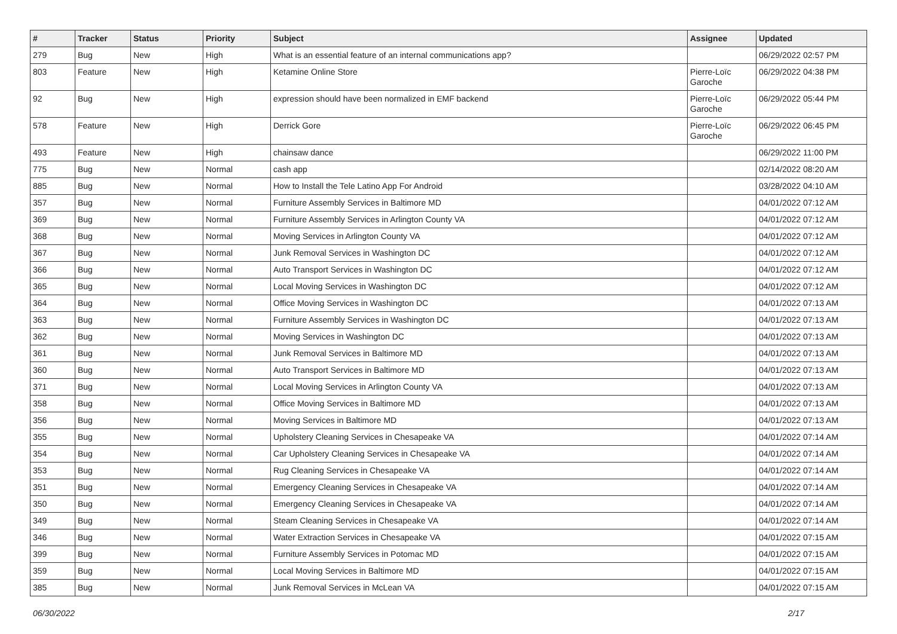| # | Tracker | Status | Priority | Subject | Assignee | Updated |
| --- | --- | --- | --- | --- | --- | --- |
| 279 | Bug | New | High | What is an essential feature of an internal communications app? | | 06/29/2022 02:57 PM |
| 803 | Feature | New | High | Ketamine Online Store | Pierre-Loïc Garoche | 06/29/2022 04:38 PM |
| 92 | Bug | New | High | expression should have been normalized in EMF backend | Pierre-Loïc Garoche | 06/29/2022 05:44 PM |
| 578 | Feature | New | High | Derrick Gore | Pierre-Loïc Garoche | 06/29/2022 06:45 PM |
| 493 | Feature | New | High | chainsaw dance | | 06/29/2022 11:00 PM |
| 775 | Bug | New | Normal | cash app | | 02/14/2022 08:20 AM |
| 885 | Bug | New | Normal | How to Install the Tele Latino App For Android | | 03/28/2022 04:10 AM |
| 357 | Bug | New | Normal | Furniture Assembly Services in Baltimore MD | | 04/01/2022 07:12 AM |
| 369 | Bug | New | Normal | Furniture Assembly Services in Arlington County VA | | 04/01/2022 07:12 AM |
| 368 | Bug | New | Normal | Moving Services in Arlington County VA | | 04/01/2022 07:12 AM |
| 367 | Bug | New | Normal | Junk Removal Services in Washington DC | | 04/01/2022 07:12 AM |
| 366 | Bug | New | Normal | Auto Transport Services in Washington DC | | 04/01/2022 07:12 AM |
| 365 | Bug | New | Normal | Local Moving Services in Washington DC | | 04/01/2022 07:12 AM |
| 364 | Bug | New | Normal | Office Moving Services in Washington DC | | 04/01/2022 07:13 AM |
| 363 | Bug | New | Normal | Furniture Assembly Services in Washington DC | | 04/01/2022 07:13 AM |
| 362 | Bug | New | Normal | Moving Services in Washington DC | | 04/01/2022 07:13 AM |
| 361 | Bug | New | Normal | Junk Removal Services in Baltimore MD | | 04/01/2022 07:13 AM |
| 360 | Bug | New | Normal | Auto Transport Services in Baltimore MD | | 04/01/2022 07:13 AM |
| 371 | Bug | New | Normal | Local Moving Services in Arlington County VA | | 04/01/2022 07:13 AM |
| 358 | Bug | New | Normal | Office Moving Services in Baltimore MD | | 04/01/2022 07:13 AM |
| 356 | Bug | New | Normal | Moving Services in Baltimore MD | | 04/01/2022 07:13 AM |
| 355 | Bug | New | Normal | Upholstery Cleaning Services in Chesapeake VA | | 04/01/2022 07:14 AM |
| 354 | Bug | New | Normal | Car Upholstery Cleaning Services in Chesapeake VA | | 04/01/2022 07:14 AM |
| 353 | Bug | New | Normal | Rug Cleaning Services in Chesapeake VA | | 04/01/2022 07:14 AM |
| 351 | Bug | New | Normal | Emergency Cleaning Services in Chesapeake VA | | 04/01/2022 07:14 AM |
| 350 | Bug | New | Normal | Emergency Cleaning Services in Chesapeake VA | | 04/01/2022 07:14 AM |
| 349 | Bug | New | Normal | Steam Cleaning Services in Chesapeake VA | | 04/01/2022 07:14 AM |
| 346 | Bug | New | Normal | Water Extraction Services in Chesapeake VA | | 04/01/2022 07:15 AM |
| 399 | Bug | New | Normal | Furniture Assembly Services in Potomac MD | | 04/01/2022 07:15 AM |
| 359 | Bug | New | Normal | Local Moving Services in Baltimore MD | | 04/01/2022 07:15 AM |
| 385 | Bug | New | Normal | Junk Removal Services in McLean VA | | 04/01/2022 07:15 AM |
06/30/2022 2/17